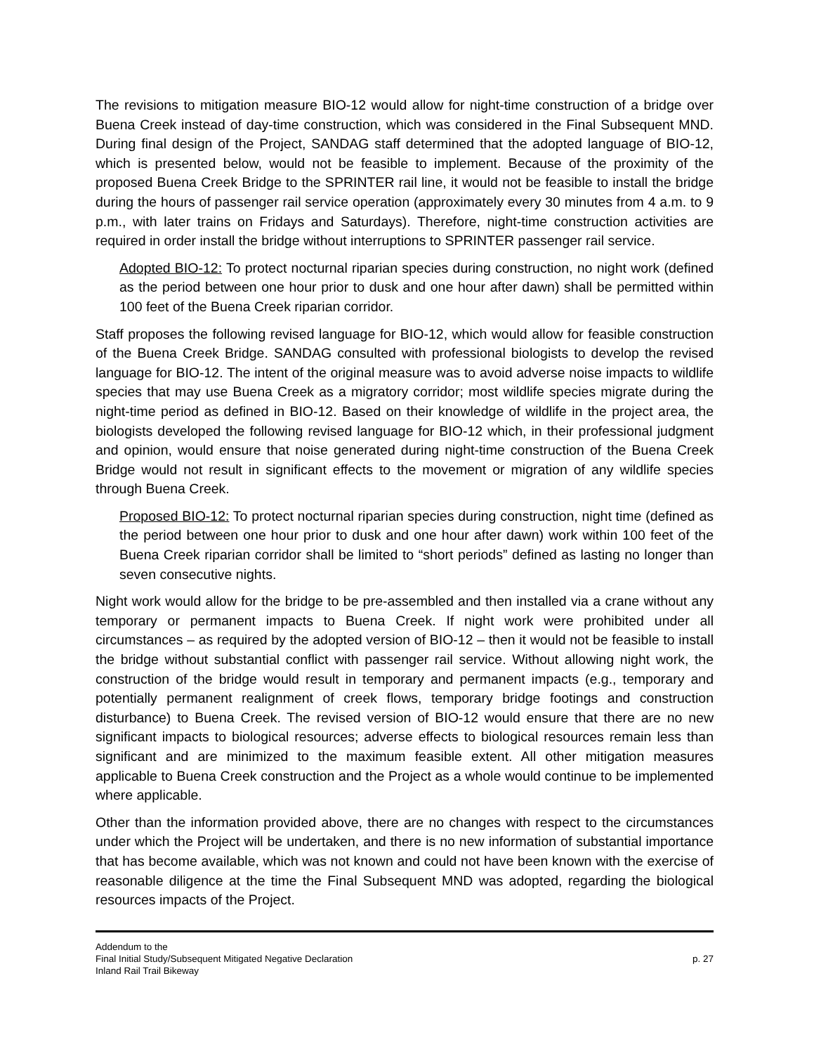The revisions to mitigation measure BIO-12 would allow for night-time construction of a bridge over Buena Creek instead of day-time construction, which was considered in the Final Subsequent MND. During final design of the Project, SANDAG staff determined that the adopted language of BIO-12, which is presented below, would not be feasible to implement. Because of the proximity of the proposed Buena Creek Bridge to the SPRINTER rail line, it would not be feasible to install the bridge during the hours of passenger rail service operation (approximately every 30 minutes from 4 a.m. to 9 p.m., with later trains on Fridays and Saturdays). Therefore, night-time construction activities are required in order install the bridge without interruptions to SPRINTER passenger rail service.
Adopted BIO-12: To protect nocturnal riparian species during construction, no night work (defined as the period between one hour prior to dusk and one hour after dawn) shall be permitted within 100 feet of the Buena Creek riparian corridor.
Staff proposes the following revised language for BIO-12, which would allow for feasible construction of the Buena Creek Bridge. SANDAG consulted with professional biologists to develop the revised language for BIO-12. The intent of the original measure was to avoid adverse noise impacts to wildlife species that may use Buena Creek as a migratory corridor; most wildlife species migrate during the night-time period as defined in BIO-12. Based on their knowledge of wildlife in the project area, the biologists developed the following revised language for BIO-12 which, in their professional judgment and opinion, would ensure that noise generated during night-time construction of the Buena Creek Bridge would not result in significant effects to the movement or migration of any wildlife species through Buena Creek.
Proposed BIO-12: To protect nocturnal riparian species during construction, night time (defined as the period between one hour prior to dusk and one hour after dawn) work within 100 feet of the Buena Creek riparian corridor shall be limited to “short periods” defined as lasting no longer than seven consecutive nights.
Night work would allow for the bridge to be pre-assembled and then installed via a crane without any temporary or permanent impacts to Buena Creek. If night work were prohibited under all circumstances – as required by the adopted version of BIO-12 – then it would not be feasible to install the bridge without substantial conflict with passenger rail service. Without allowing night work, the construction of the bridge would result in temporary and permanent impacts (e.g., temporary and potentially permanent realignment of creek flows, temporary bridge footings and construction disturbance) to Buena Creek. The revised version of BIO-12 would ensure that there are no new significant impacts to biological resources; adverse effects to biological resources remain less than significant and are minimized to the maximum feasible extent. All other mitigation measures applicable to Buena Creek construction and the Project as a whole would continue to be implemented where applicable.
Other than the information provided above, there are no changes with respect to the circumstances under which the Project will be undertaken, and there is no new information of substantial importance that has become available, which was not known and could not have been known with the exercise of reasonable diligence at the time the Final Subsequent MND was adopted, regarding the biological resources impacts of the Project.
Addendum to the
Final Initial Study/Subsequent Mitigated Negative Declaration p. 27
Inland Rail Trail Bikeway